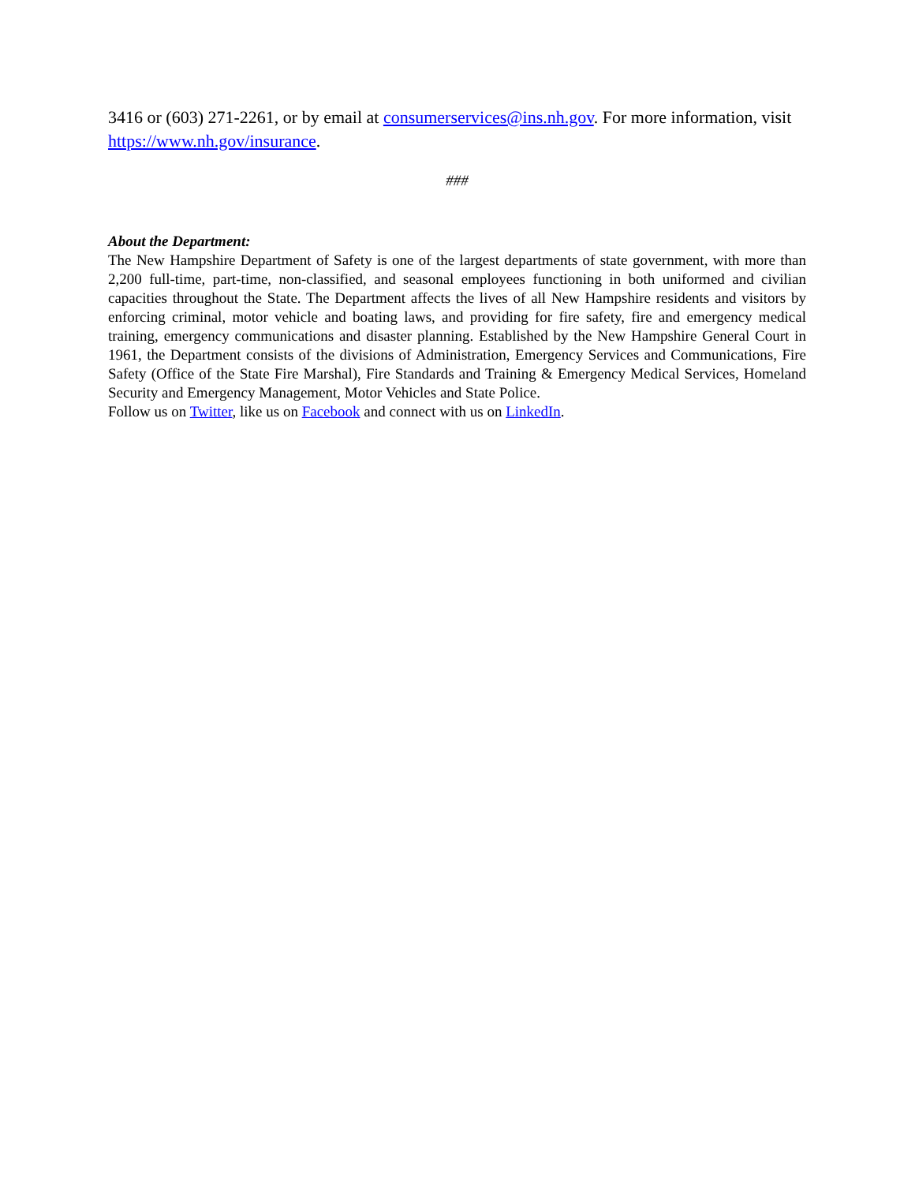3416 or (603) 271-2261, or by email at consumerservices@ins.nh.gov. For more information, visit https://www.nh.gov/insurance.
###
About the Department:
The New Hampshire Department of Safety is one of the largest departments of state government, with more than 2,200 full-time, part-time, non-classified, and seasonal employees functioning in both uniformed and civilian capacities throughout the State. The Department affects the lives of all New Hampshire residents and visitors by enforcing criminal, motor vehicle and boating laws, and providing for fire safety, fire and emergency medical training, emergency communications and disaster planning. Established by the New Hampshire General Court in 1961, the Department consists of the divisions of Administration, Emergency Services and Communications, Fire Safety (Office of the State Fire Marshal), Fire Standards and Training & Emergency Medical Services, Homeland Security and Emergency Management, Motor Vehicles and State Police.
Follow us on Twitter, like us on Facebook and connect with us on LinkedIn.